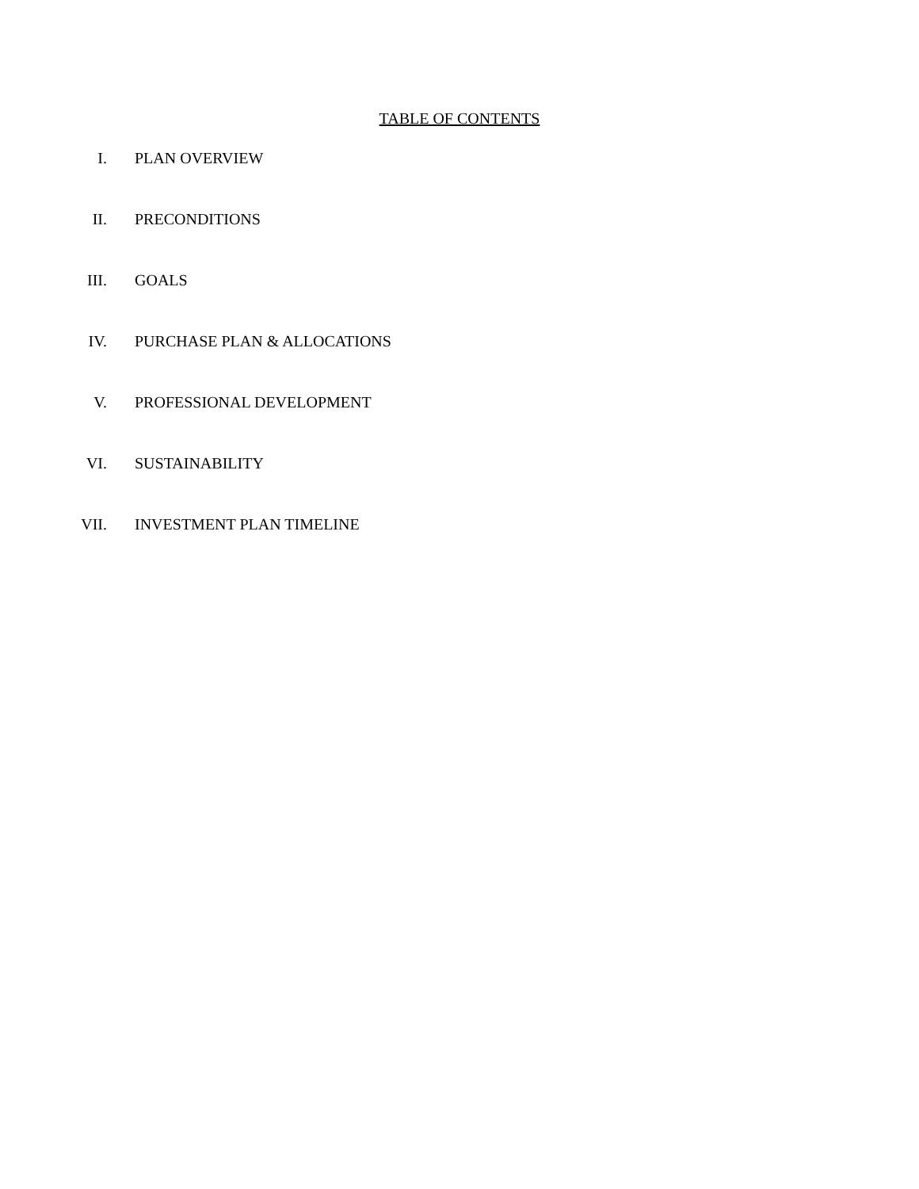TABLE OF CONTENTS
I. PLAN OVERVIEW
II. PRECONDITIONS
III. GOALS
IV. PURCHASE PLAN & ALLOCATIONS
V. PROFESSIONAL DEVELOPMENT
VI. SUSTAINABILITY
VII. INVESTMENT PLAN TIMELINE